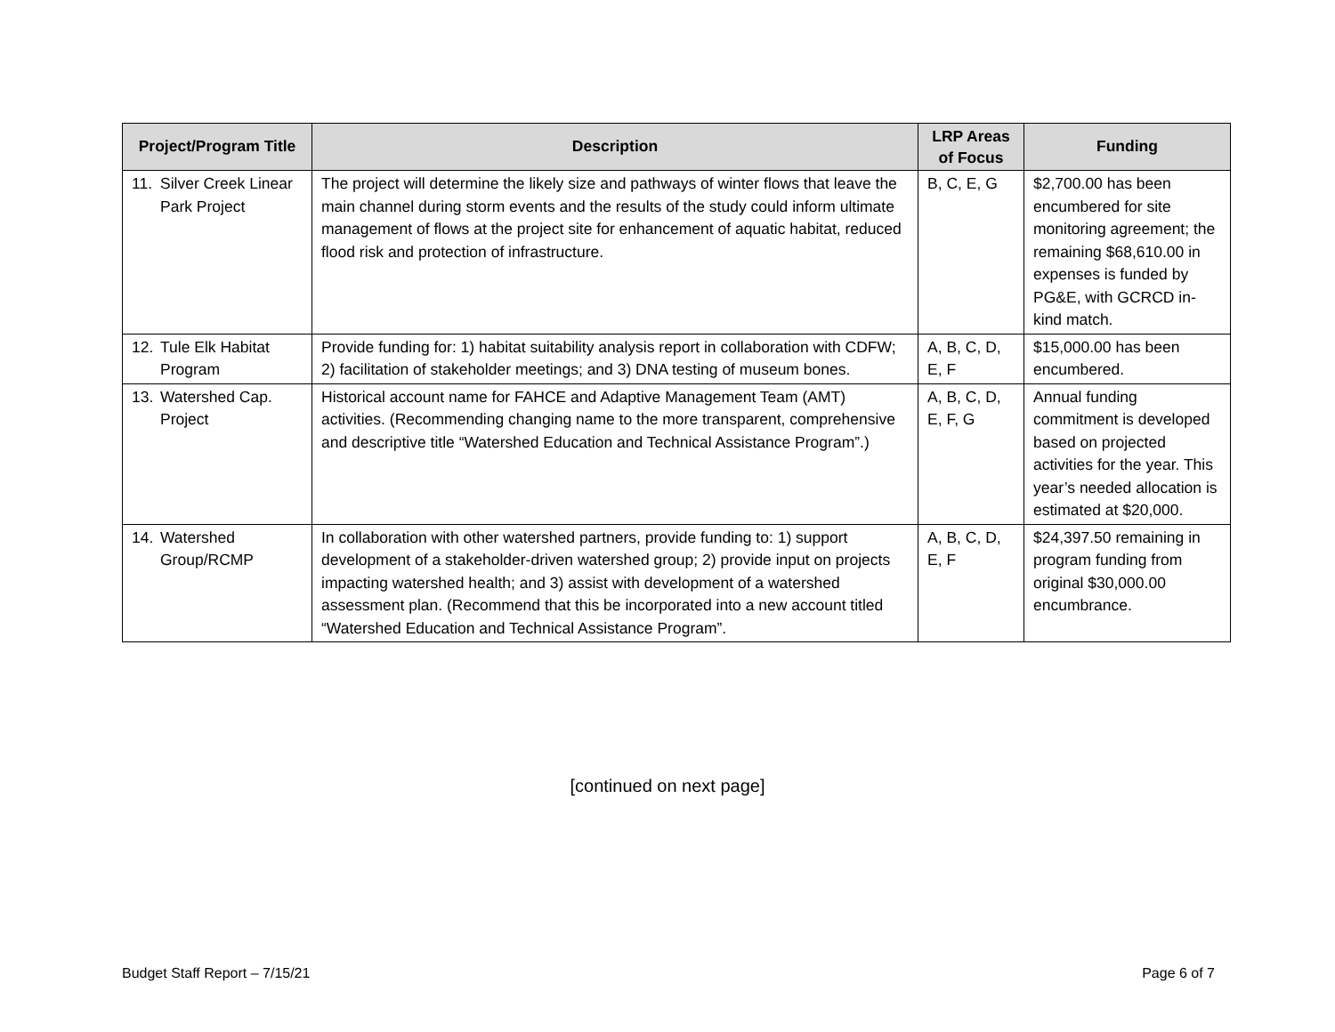| Project/Program Title | Description | LRP Areas of Focus | Funding |
| --- | --- | --- | --- |
| 11. Silver Creek Linear Park Project | The project will determine the likely size and pathways of winter flows that leave the main channel during storm events and the results of the study could inform ultimate management of flows at the project site for enhancement of aquatic habitat, reduced flood risk and protection of infrastructure. | B, C, E, G | $2,700.00 has been encumbered for site monitoring agreement; the remaining $68,610.00 in expenses is funded by PG&E, with GCRCD in-kind match. |
| 12. Tule Elk Habitat Program | Provide funding for: 1) habitat suitability analysis report in collaboration with CDFW; 2) facilitation of stakeholder meetings; and 3) DNA testing of museum bones. | A, B, C, D, E, F | $15,000.00 has been encumbered. |
| 13. Watershed Cap. Project | Historical account name for FAHCE and Adaptive Management Team (AMT) activities. (Recommending changing name to the more transparent, comprehensive and descriptive title “Watershed Education and Technical Assistance Program”.) | A, B, C, D, E, F, G | Annual funding commitment is developed based on projected activities for the year. This year’s needed allocation is estimated at $20,000. |
| 14. Watershed Group/RCMP | In collaboration with other watershed partners, provide funding to: 1) support development of a stakeholder-driven watershed group; 2) provide input on projects impacting watershed health; and 3) assist with development of a watershed assessment plan. (Recommend that this be incorporated into a new account titled “Watershed Education and Technical Assistance Program”. | A, B, C, D, E, F | $24,397.50 remaining in program funding from original $30,000.00 encumbrance. |
[continued on next page]
Budget Staff Report – 7/15/21 Page 6 of 7